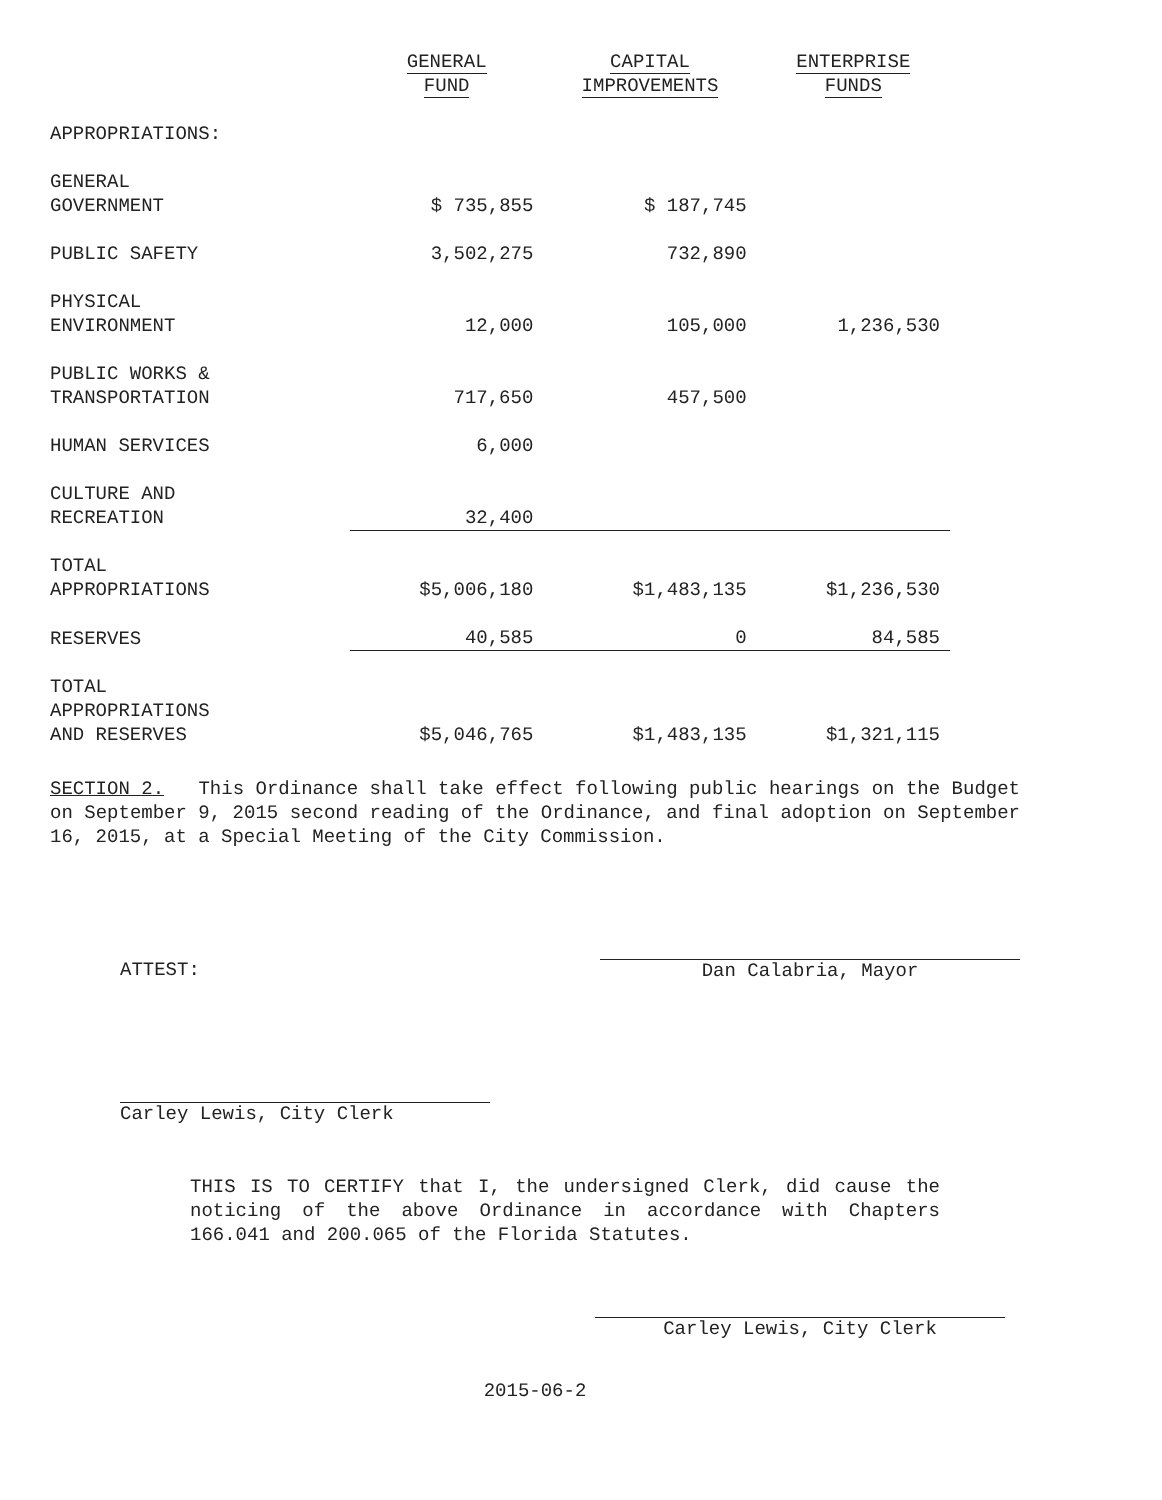| | GENERAL FUND | CAPITAL IMPROVEMENTS | ENTERPRISE FUNDS |
| --- | --- | --- | --- |
| APPROPRIATIONS: | | | |
| GENERAL GOVERNMENT | $ 735,855 | $ 187,745 | |
| PUBLIC SAFETY | 3,502,275 | 732,890 | |
| PHYSICAL ENVIRONMENT | 12,000 | 105,000 | 1,236,530 |
| PUBLIC WORKS & TRANSPORTATION | 717,650 | 457,500 | |
| HUMAN SERVICES | 6,000 | | |
| CULTURE AND RECREATION | 32,400 | | |
| TOTAL APPROPRIATIONS | $5,006,180 | $1,483,135 | $1,236,530 |
| RESERVES | 40,585 | 0 | 84,585 |
| TOTAL APPROPRIATIONS AND RESERVES | $5,046,765 | $1,483,135 | $1,321,115 |
SECTION 2. This Ordinance shall take effect following public hearings on the Budget on September 9, 2015 second reading of the Ordinance, and final adoption on September 16, 2015, at a Special Meeting of the City Commission.
ATTEST: Dan Calabria, Mayor
Carley Lewis, City Clerk
THIS IS TO CERTIFY that I, the undersigned Clerk, did cause the noticing of the above Ordinance in accordance with Chapters 166.041 and 200.065 of the Florida Statutes.
Carley Lewis, City Clerk
2015-06-2